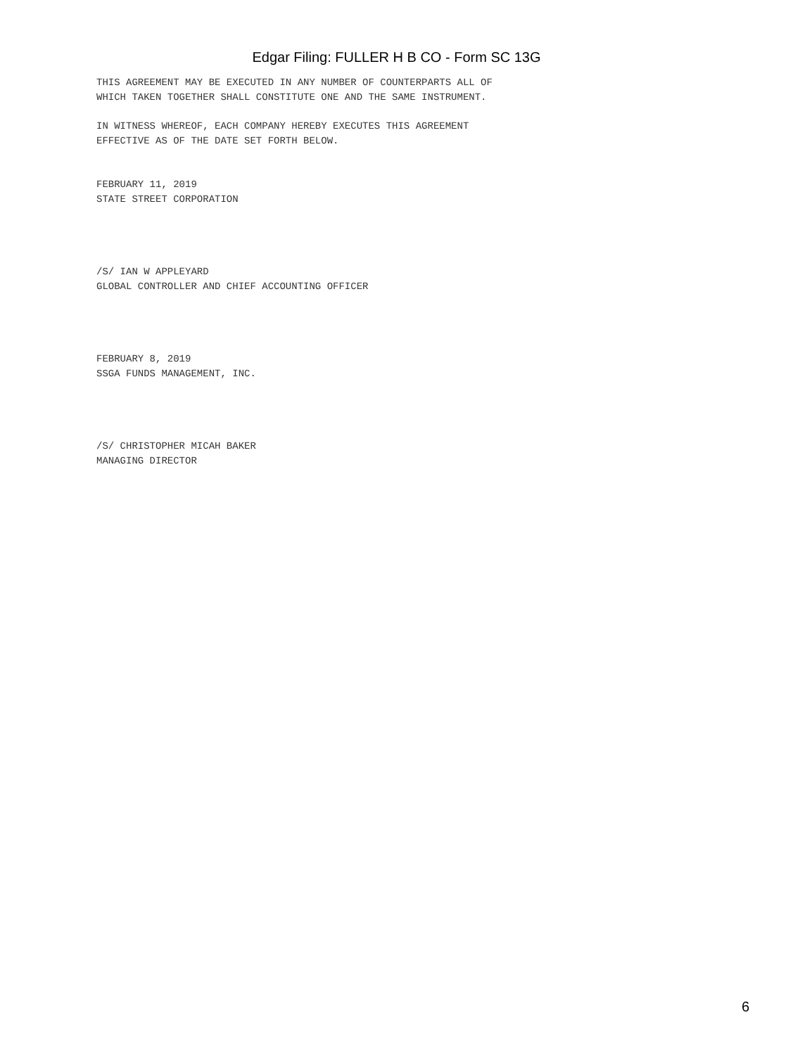Edgar Filing: FULLER H B CO - Form SC 13G
THIS AGREEMENT MAY BE EXECUTED IN ANY NUMBER OF COUNTERPARTS ALL OF
WHICH TAKEN TOGETHER SHALL CONSTITUTE ONE AND THE SAME INSTRUMENT.
IN WITNESS WHEREOF, EACH COMPANY HEREBY EXECUTES THIS AGREEMENT
EFFECTIVE AS OF THE DATE SET FORTH BELOW.
FEBRUARY 11, 2019
STATE STREET CORPORATION
/S/ IAN W APPLEYARD
GLOBAL CONTROLLER AND CHIEF ACCOUNTING OFFICER
FEBRUARY 8, 2019
SSGA FUNDS MANAGEMENT, INC.
/S/ CHRISTOPHER MICAH BAKER
MANAGING DIRECTOR
6